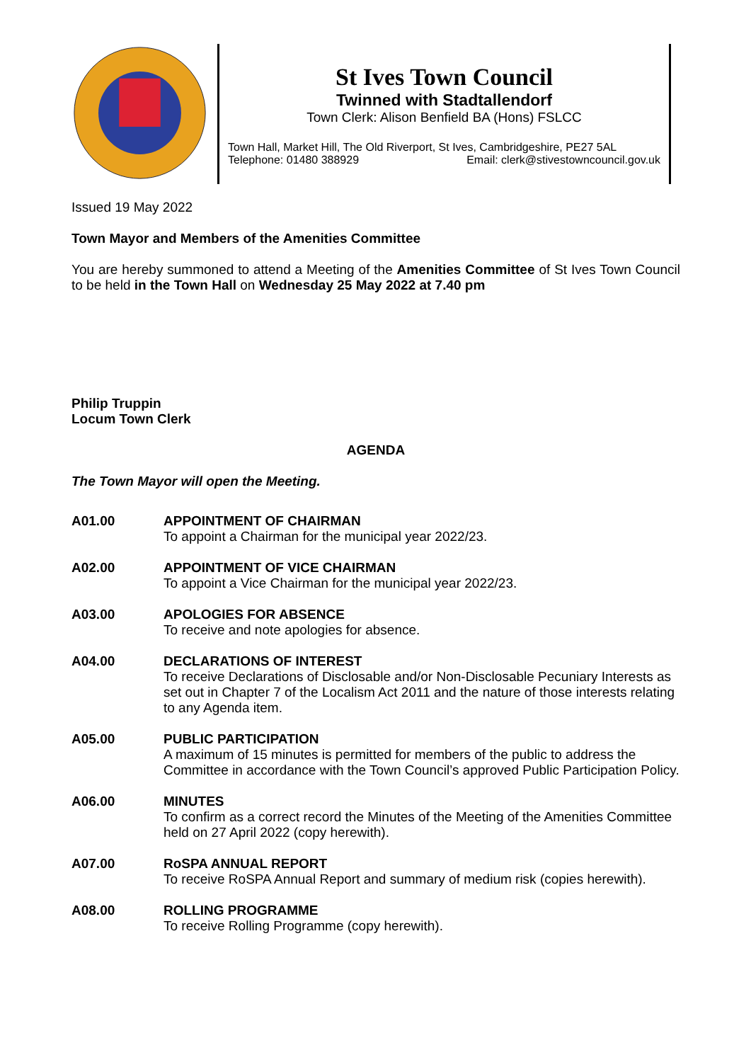St Ives Town Council
Twinned with Stadtallendorf
Town Clerk: Alison Benfield BA (Hons) FSLCC
Town Hall, Market Hill, The Old Riverport, St Ives, Cambridgeshire, PE27 5AL Telephone: 01480 388929 Email: clerk@stivestowncouncil.gov.uk
Issued 19 May 2022
Town Mayor and Members of the Amenities Committee
You are hereby summoned to attend a Meeting of the Amenities Committee of St Ives Town Council to be held in the Town Hall on Wednesday 25 May 2022 at 7.40 pm
Philip Truppin
Locum Town Clerk
AGENDA
The Town Mayor will open the Meeting.
A01.00 APPOINTMENT OF CHAIRMAN
To appoint a Chairman for the municipal year 2022/23.
A02.00 APPOINTMENT OF VICE CHAIRMAN
To appoint a Vice Chairman for the municipal year 2022/23.
A03.00 APOLOGIES FOR ABSENCE
To receive and note apologies for absence.
A04.00 DECLARATIONS OF INTEREST
To receive Declarations of Disclosable and/or Non-Disclosable Pecuniary Interests as set out in Chapter 7 of the Localism Act 2011 and the nature of those interests relating to any Agenda item.
A05.00 PUBLIC PARTICIPATION
A maximum of 15 minutes is permitted for members of the public to address the Committee in accordance with the Town Council’s approved Public Participation Policy.
A06.00 MINUTES
To confirm as a correct record the Minutes of the Meeting of the Amenities Committee held on 27 April 2022 (copy herewith).
A07.00 RoSPA ANNUAL REPORT
To receive RoSPA Annual Report and summary of medium risk (copies herewith).
A08.00 ROLLING PROGRAMME
To receive Rolling Programme (copy herewith).